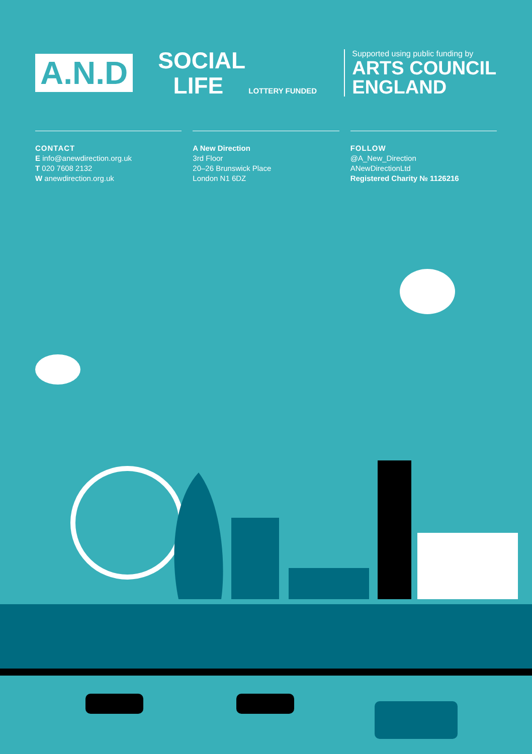A.N.D
SOCIAL
LIFE
LOTTERY FUNDED
Supported using public funding by
ARTS COUNCIL
ENGLAND
CONTACT
E info@anewdirection.org.uk
T 020 7608 2132
W anewdirection.org.uk
A New Direction
3rd Floor
20–26 Brunswick Place
London N1 6DZ
FOLLOW
@A_New_Direction
ANewDirectionLtd
Registered Charity № 1126216